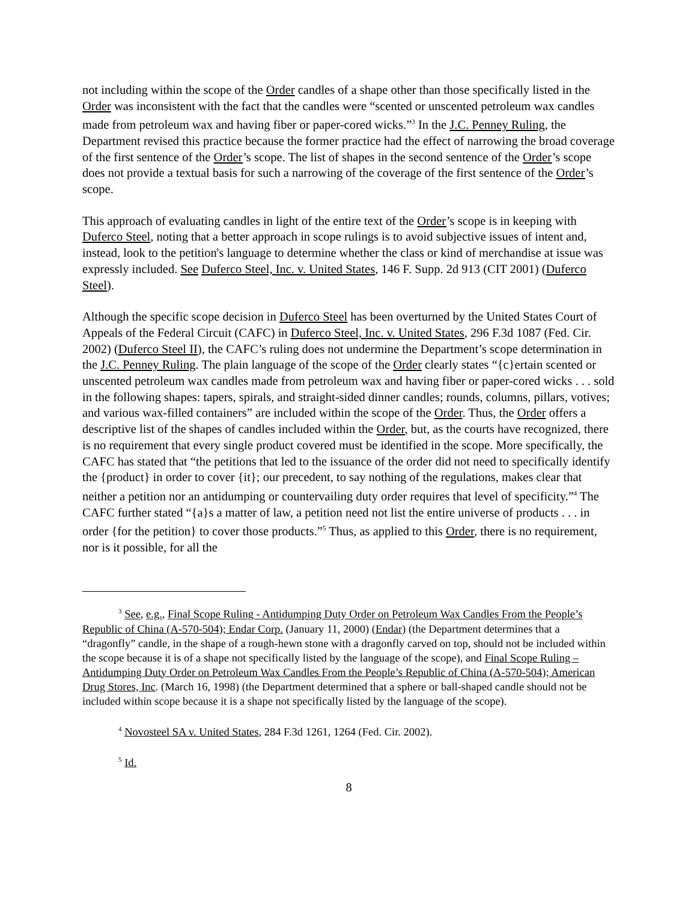not including within the scope of the Order candles of a shape other than those specifically listed in the Order was inconsistent with the fact that the candles were “scented or unscented petroleum wax candles made from petroleum wax and having fiber or paper-cored wicks.”<sup>3</sup> In the J.C. Penney Ruling, the Department revised this practice because the former practice had the effect of narrowing the broad coverage of the first sentence of the Order’s scope. The list of shapes in the second sentence of the Order’s scope does not provide a textual basis for such a narrowing of the coverage of the first sentence of the Order’s scope.
This approach of evaluating candles in light of the entire text of the Order’s scope is in keeping with Duferco Steel, noting that a better approach in scope rulings is to avoid subjective issues of intent and, instead, look to the petition's language to determine whether the class or kind of merchandise at issue was expressly included. See Duferco Steel, Inc. v. United States, 146 F. Supp. 2d 913 (CIT 2001) (Duferco Steel).
Although the specific scope decision in Duferco Steel has been overturned by the United States Court of Appeals of the Federal Circuit (CAFC) in Duferco Steel, Inc. v. United States, 296 F.3d 1087 (Fed. Cir. 2002) (Duferco Steel II), the CAFC’s ruling does not undermine the Department’s scope determination in the J.C. Penney Ruling. The plain language of the scope of the Order clearly states “{c}ertain scented or unscented petroleum wax candles made from petroleum wax and having fiber or paper-cored wicks . . . sold in the following shapes: tapers, spirals, and straight-sided dinner candles; rounds, columns, pillars, votives; and various wax-filled containers” are included within the scope of the Order. Thus, the Order offers a descriptive list of the shapes of candles included within the Order, but, as the courts have recognized, there is no requirement that every single product covered must be identified in the scope. More specifically, the CAFC has stated that “the petitions that led to the issuance of the order did not need to specifically identify the {product} in order to cover {it}; our precedent, to say nothing of the regulations, makes clear that neither a petition nor an antidumping or countervailing duty order requires that level of specificity.”<sup>4</sup> The CAFC further stated “{a}s a matter of law, a petition need not list the entire universe of products . . . in order {for the petition} to cover those products.”<sup>5</sup> Thus, as applied to this Order, there is no requirement, nor is it possible, for all the
<sup>3</sup> See, e.g., Final Scope Ruling - Antidumping Duty Order on Petroleum Wax Candles From the People’s Republic of China (A-570-504); Endar Corp. (January 11, 2000) (Endar) (the Department determines that a “dragonfly” candle, in the shape of a rough-hewn stone with a dragonfly carved on top, should not be included within the scope because it is of a shape not specifically listed by the language of the scope), and Final Scope Ruling – Antidumping Duty Order on Petroleum Wax Candles From the People’s Republic of China (A-570-504); American Drug Stores, Inc. (March 16, 1998) (the Department determined that a sphere or ball-shaped candle should not be included within scope because it is a shape not specifically listed by the language of the scope).
<sup>4</sup> Novosteel SA v. United States, 284 F.3d 1261, 1264 (Fed. Cir. 2002).
<sup>5</sup> Id.
8